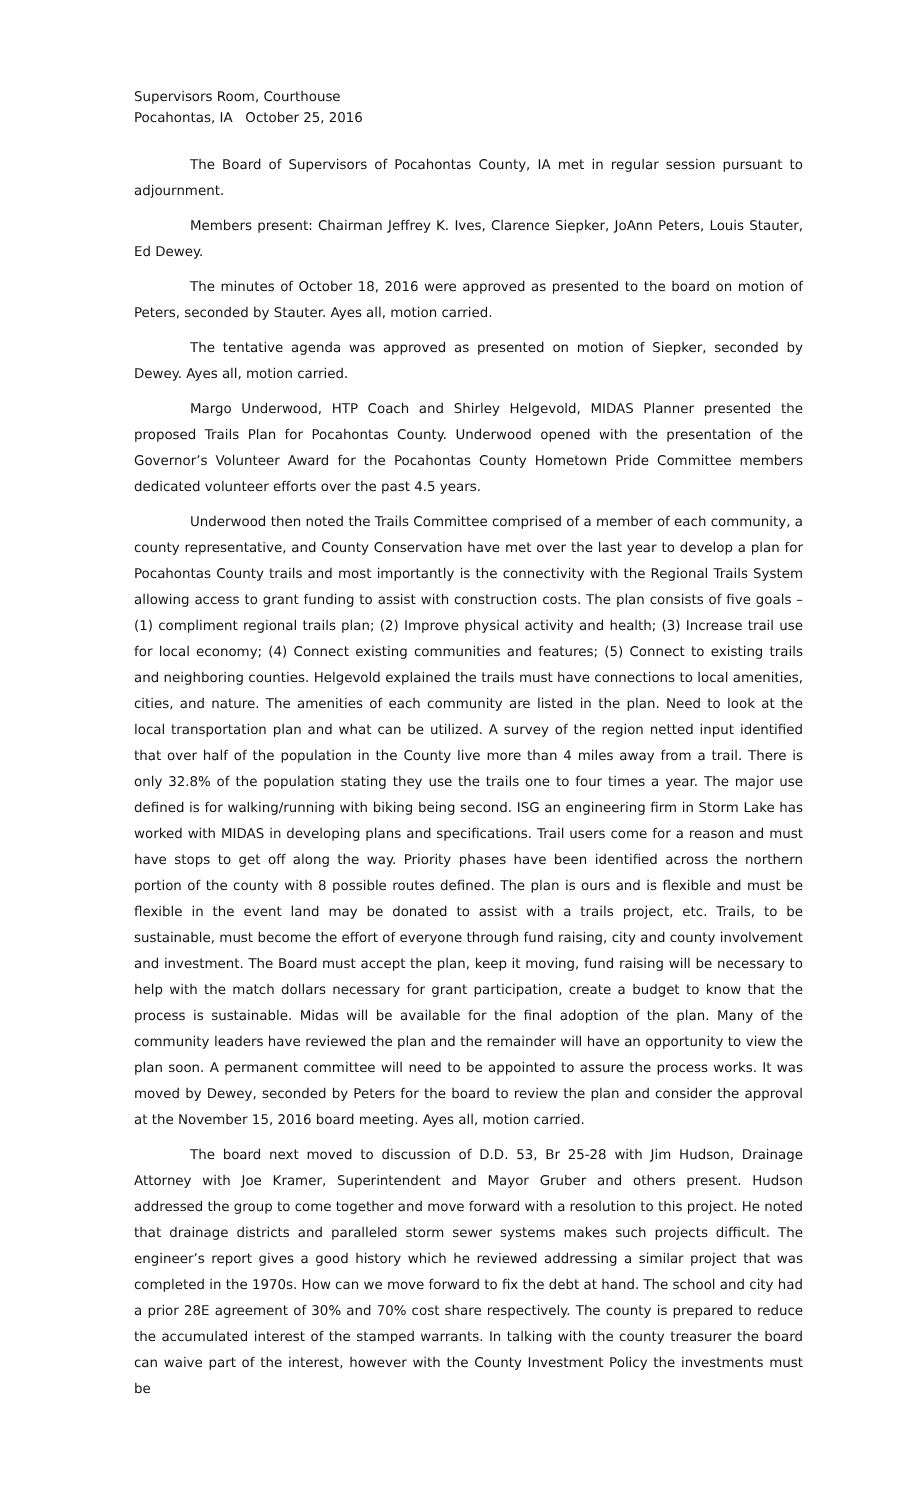Supervisors Room, Courthouse
Pocahontas, IA October 25, 2016
The Board of Supervisors of Pocahontas County, IA met in regular session pursuant to adjournment.
Members present: Chairman Jeffrey K. Ives, Clarence Siepker, JoAnn Peters, Louis Stauter, Ed Dewey.
The minutes of October 18, 2016 were approved as presented to the board on motion of Peters, seconded by Stauter. Ayes all, motion carried.
The tentative agenda was approved as presented on motion of Siepker, seconded by Dewey. Ayes all, motion carried.
Margo Underwood, HTP Coach and Shirley Helgevold, MIDAS Planner presented the proposed Trails Plan for Pocahontas County. Underwood opened with the presentation of the Governor’s Volunteer Award for the Pocahontas County Hometown Pride Committee members dedicated volunteer efforts over the past 4.5 years.
Underwood then noted the Trails Committee comprised of a member of each community, a county representative, and County Conservation have met over the last year to develop a plan for Pocahontas County trails and most importantly is the connectivity with the Regional Trails System allowing access to grant funding to assist with construction costs. The plan consists of five goals – (1) compliment regional trails plan; (2) Improve physical activity and health; (3) Increase trail use for local economy; (4) Connect existing communities and features; (5) Connect to existing trails and neighboring counties. Helgevold explained the trails must have connections to local amenities, cities, and nature. The amenities of each community are listed in the plan. Need to look at the local transportation plan and what can be utilized. A survey of the region netted input identified that over half of the population in the County live more than 4 miles away from a trail. There is only 32.8% of the population stating they use the trails one to four times a year. The major use defined is for walking/running with biking being second. ISG an engineering firm in Storm Lake has worked with MIDAS in developing plans and specifications. Trail users come for a reason and must have stops to get off along the way. Priority phases have been identified across the northern portion of the county with 8 possible routes defined. The plan is ours and is flexible and must be flexible in the event land may be donated to assist with a trails project, etc. Trails, to be sustainable, must become the effort of everyone through fund raising, city and county involvement and investment. The Board must accept the plan, keep it moving, fund raising will be necessary to help with the match dollars necessary for grant participation, create a budget to know that the process is sustainable. Midas will be available for the final adoption of the plan. Many of the community leaders have reviewed the plan and the remainder will have an opportunity to view the plan soon. A permanent committee will need to be appointed to assure the process works. It was moved by Dewey, seconded by Peters for the board to review the plan and consider the approval at the November 15, 2016 board meeting. Ayes all, motion carried.
The board next moved to discussion of D.D. 53, Br 25-28 with Jim Hudson, Drainage Attorney with Joe Kramer, Superintendent and Mayor Gruber and others present. Hudson addressed the group to come together and move forward with a resolution to this project. He noted that drainage districts and paralleled storm sewer systems makes such projects difficult. The engineer’s report gives a good history which he reviewed addressing a similar project that was completed in the 1970s. How can we move forward to fix the debt at hand. The school and city had a prior 28E agreement of 30% and 70% cost share respectively. The county is prepared to reduce the accumulated interest of the stamped warrants. In talking with the county treasurer the board can waive part of the interest, however with the County Investment Policy the investments must be